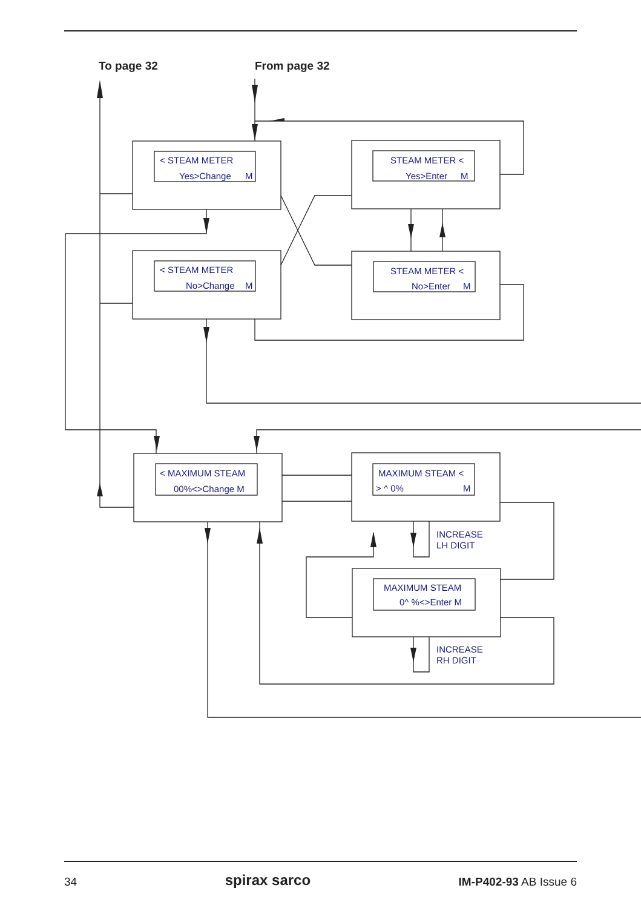To page 32 From page 32
< STEAM METER
Yes>Change
M
STEAM METER <
Yes>Enter
M
< STEAM METER
No>Change
M
STEAM METER <
No>Enter
M
< MAXIMUM STEAM
00%<>Change M
MAXIMUM STEAM <
> ^ 0%
M
MAXIMUM STEAM
0^ %<>Enter M
INCREASE
LH DIGIT
INCREASE
RH DIGIT
34 spirax sarco IM-P402-93 AB Issue 6